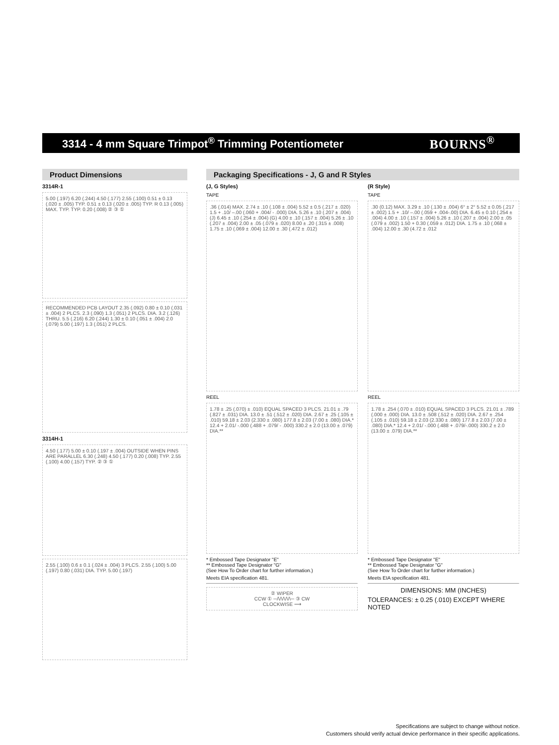3314 - 4 mm Square Trimpot<sup>®</sup> Trimming Potentiometer BOURNS<sup>®</sup>
Product Dimensions
3314R-1
5.00 (.197) 6.20 (.244) 4.50 (.177) 2.55 (.100) 0.51 ± 0.13 (.020 ± .005) TYP. 0.51 ± 0.13 (.020 ± .005) TYP. R 0.13 (.005) MAX. TYP. TYP. 0.20 (.008) ② ③ ①
RECOMMENDED PCB LAYOUT 2.35 (.092) 0.80 ± 0.10 (.031 ± .004) 2 PLCS. 2.3 (.090) 1.3 (.051) 2 PLCS. DIA. 3.2 (.126) THRU. 5.5 (.216) 6.20 (.244) 1.30 ± 0.10 (.051 ± .004) 2.0 (.079) 5.00 (.197) 1.3 (.051) 2 PLCS.
3314H-1
4.50 (.177) 5.00 ± 0.10 (.197 ± .004) OUTSIDE WHEN PINS ARE PARALLEL 6.30 (.248) 4.50 (.177) 0.20 (.008) TYP. 2.55 (.100) 4.00 (.157) TYP. ② ③ ①
2.55 (.100) 0.6 ± 0.1 (.024 ± .004) 3 PLCS. 2.55 (.100) 5.00 (.197) 0.80 (.031) DIA. TYP. 5.00 (.197)
Packaging Specifications - J, G and R Styles
(J, G Styles)
TAPE
.36 (.014) MAX. 2.74 ± .10 (.108 ± .004) 5.52 ± 0.5 (.217 ± .020) 1.5 + .10/ –.00 (.060 + .004/ - .000) DIA. 5.26 ± .10 (.207 ± .004) (J) 6.45 ± .10 (.254 ± .004) (G) 4.00 ± .10 (.157 ± .004) 5.26 ± .10 (.207 ± .004) 2.00 ± .05 (.079 ± .020) 8.00 ± .20 (.315 ± .008) 1.75 ± .10 (.069 ± .004) 12.00 ± .30 (.472 ± .012)
REEL
1.78 ± .25 (.070) ± .010) EQUAL SPACED 3 PLCS. 21.01 ± .79 (.827 ± .031) DIA. 13.0 ± .51 (.512 ± .020) DIA. 2.67 ± .25 (.105 ± .010) 59.18 ± 2.03 (2.330 ± .080) 177.8 ± 2.03 (7.00 ± .080) DIA.* 12.4 + 2.01/ -.000 (.488 + .079/ - .000) 330.2 ± 2.0 (13.00 ± .079) DIA.**
* Embossed Tape Designator "E"
** Embossed Tape Designator "G"
(See How To Order chart for further information.)
Meets EIA specification 481.
② WIPER
CCW ① ─/\/\/\/\/\─ ③ CW
CLOCKWISE ⟶
(R Style)
TAPE
.30 (0.12) MAX. 3.29 ± .10 (.130 ± .004) 6° ± 2° 5.52 ± 0.05 (.217 ± .002) 1.5 + .10/ –.00 (.059 + .004-.00) DIA. 6.45 ± 0.10 (.254 ± .004) 4.00 ± .10 (.157 ± .004) 5.26 ± .10 (.207 ± .004) 2.00 ± .05 (.079 ± .002) 1.50 + 0.30 (.059 ± .012) DIA. 1.75 ± .10 (.068 ± .004) 12.00 ± .30 (4.72 ± .012
REEL
1.78 ± .254 (.070 ± .010) EQUAL SPACED 3 PLCS. 21.01 ± .789 (.000 ± .000) DIA. 13.0 ± .508 (.512 ± .020) DIA. 2.67 ± .254 (.105 ± .010) 59.18 ± 2.03 (2.330 ± .080) 177.8 ± 2.03 (7.00 ± .080) DIA.* 12.4 + 2.01/ -.000 (.488 + .079/-.000) 330.2 ± 2.0 (13.00 ± .079) DIA.**
* Embossed Tape Designator "E"
** Embossed Tape Designator "G"
(See How To Order chart for further information.)
Meets EIA specification 481.
DIMENSIONS: MM (INCHES)
TOLERANCES: ± 0.25 (.010) EXCEPT WHERE NOTED
Specifications are subject to change without notice.
Customers should verify actual device performance in their specific applications.